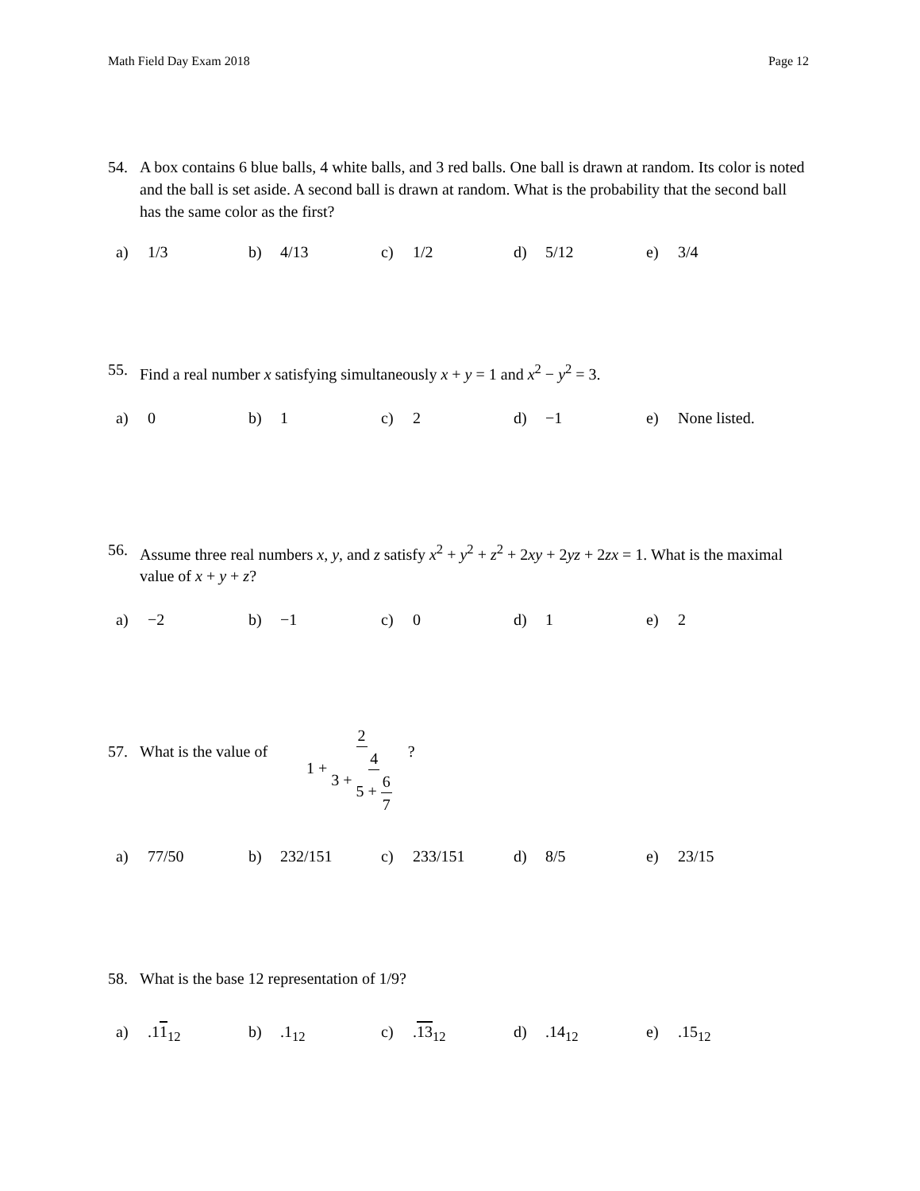Math Field Day Exam 2018 Page 12
54. A box contains 6 blue balls, 4 white balls, and 3 red balls. One ball is drawn at random. Its color is noted and the ball is set aside. A second ball is drawn at random. What is the probability that the second ball has the same color as the first?
a) 1/3 b) 4/13 c) 1/2 d) 5/12 e) 3/4
55. Find a real number x satisfying simultaneously x + y = 1 and x<sup>2</sup> − y<sup>2</sup> = 3.
a) 0 b) 1 c) 2 d) −1 e) None listed.
56. Assume three real numbers x, y, and z satisfy x<sup>2</sup> + y<sup>2</sup> + z<sup>2</sup> + 2xy + 2yz + 2zx = 1. What is the maximal value of x + y + z?
a) −2 b) −1 c) 0 d) 1 e) 2
57. What is the value of
1 + 2 3 + 4 5 + 6 7
?
a) 77/50 b) 232/151 c) 233/151 d) 8/5 e) 23/15
58. What is the base 12 representation of 1/9?
a).11<sub>12</sub> b).1<sub>12</sub> c).13<sub>12</sub> d).14<sub>12</sub> e).15<sub>12</sub>